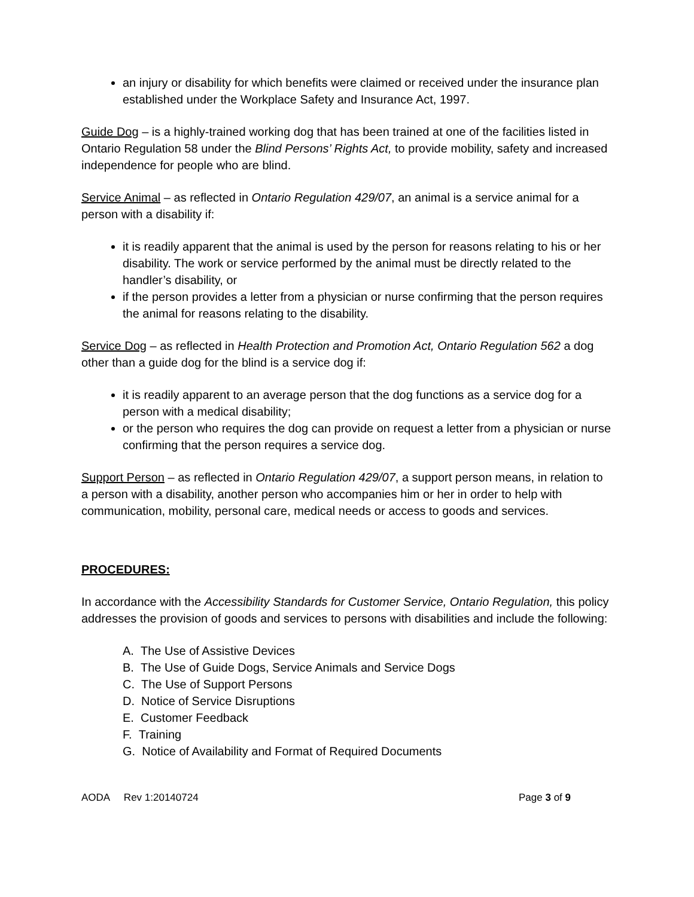an injury or disability for which benefits were claimed or received under the insurance plan established under the Workplace Safety and Insurance Act, 1997.
Guide Dog – is a highly-trained working dog that has been trained at one of the facilities listed in Ontario Regulation 58 under the Blind Persons’ Rights Act, to provide mobility, safety and increased independence for people who are blind.
Service Animal – as reflected in Ontario Regulation 429/07, an animal is a service animal for a person with a disability if:
it is readily apparent that the animal is used by the person for reasons relating to his or her disability. The work or service performed by the animal must be directly related to the handler’s disability, or
if the person provides a letter from a physician or nurse confirming that the person requires the animal for reasons relating to the disability.
Service Dog – as reflected in Health Protection and Promotion Act, Ontario Regulation 562 a dog other than a guide dog for the blind is a service dog if:
it is readily apparent to an average person that the dog functions as a service dog for a person with a medical disability;
or the person who requires the dog can provide on request a letter from a physician or nurse confirming that the person requires a service dog.
Support Person – as reflected in Ontario Regulation 429/07, a support person means, in relation to a person with a disability, another person who accompanies him or her in order to help with communication, mobility, personal care, medical needs or access to goods and services.
PROCEDURES:
In accordance with the Accessibility Standards for Customer Service, Ontario Regulation, this policy addresses the provision of goods and services to persons with disabilities and include the following:
A. The Use of Assistive Devices
B. The Use of Guide Dogs, Service Animals and Service Dogs
C. The Use of Support Persons
D. Notice of Service Disruptions
E. Customer Feedback
F. Training
G. Notice of Availability and Format of Required Documents
AODA Rev 1:20140724 Page 3 of 9